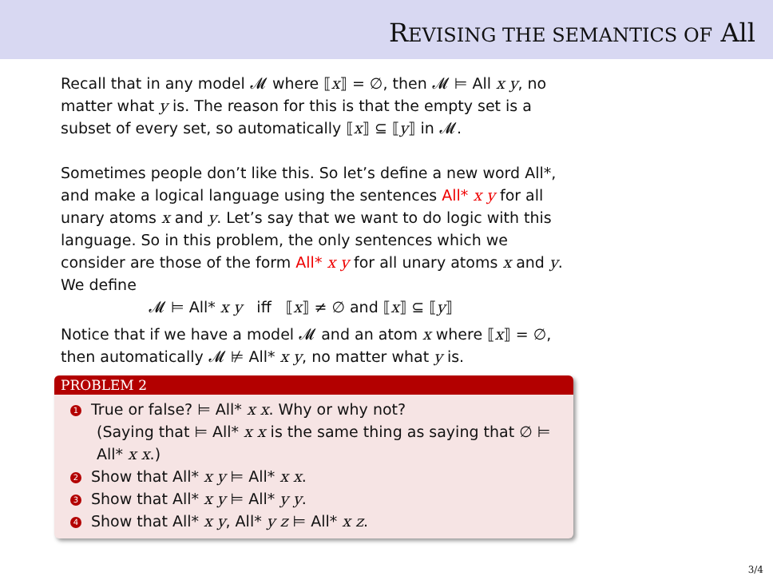REVISING THE SEMANTICS OF All
Recall that in any model 𝓜 where ⟦x⟧ = ∅, then 𝓜 ⊨ All x y, no matter what y is. The reason for this is that the empty set is a subset of every set, so automatically ⟦x⟧ ⊆ ⟦y⟧ in 𝓜.
Sometimes people don’t like this. So let’s define a new word All*, and make a logical language using the sentences All* x y for all unary atoms x and y. Let’s say that we want to do logic with this language. So in this problem, the only sentences which we consider are those of the form All* x y for all unary atoms x and y. We define
𝓜 ⊨ All* x y iff ⟦x⟧ ≠ ∅ and ⟦x⟧ ⊆ ⟦y⟧
Notice that if we have a model 𝓜 and an atom x where ⟦x⟧ = ∅, then automatically 𝓜 ⊭ All* x y, no matter what y is.
PROBLEM 2
1 True or false? ⊨ All* x x. Why or why not?
(Saying that ⊨ All* x x is the same thing as saying that ∅ ⊨ All* x x.)
2 Show that All* x y ⊨ All* x x.
3 Show that All* x y ⊨ All* y y.
4 Show that All* x y, All* y z ⊨ All* x z.
3/4